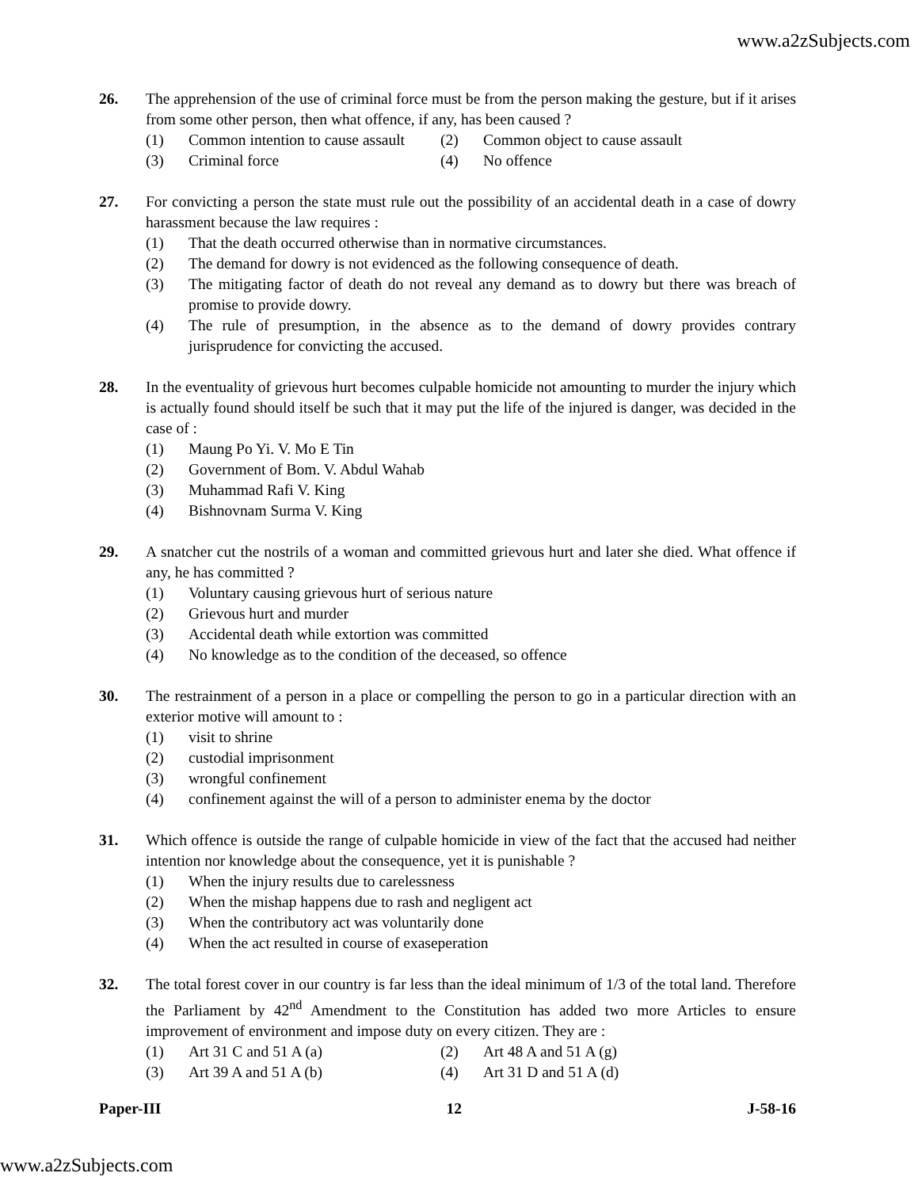www.a2zSubjects.com
26. The apprehension of the use of criminal force must be from the person making the gesture, but if it arises from some other person, then what offence, if any, has been caused ?
(1) Common intention to cause assault
(2) Common object to cause assault
(3) Criminal force (4) No offence
27. For convicting a person the state must rule out the possibility of an accidental death in a case of dowry harassment because the law requires :
(1) That the death occurred otherwise than in normative circumstances.
(2) The demand for dowry is not evidenced as the following consequence of death.
(3) The mitigating factor of death do not reveal any demand as to dowry but there was breach of promise to provide dowry.
(4) The rule of presumption, in the absence as to the demand of dowry provides contrary jurisprudence for convicting the accused.
28. In the eventuality of grievous hurt becomes culpable homicide not amounting to murder the injury which is actually found should itself be such that it may put the life of the injured is danger, was decided in the case of :
(1) Maung Po Yi. V. Mo E Tin
(2) Government of Bom. V. Abdul Wahab
(3) Muhammad Rafi V. King
(4) Bishnovnam Surma V. King
29. A snatcher cut the nostrils of a woman and committed grievous hurt and later she died. What offence if any, he has committed ?
(1) Voluntary causing grievous hurt of serious nature
(2) Grievous hurt and murder
(3) Accidental death while extortion was committed
(4) No knowledge as to the condition of the deceased, so offence
30. The restrainment of a person in a place or compelling the person to go in a particular direction with an exterior motive will amount to :
(1) visit to shrine
(2) custodial imprisonment
(3) wrongful confinement
(4) confinement against the will of a person to administer enema by the doctor
31. Which offence is outside the range of culpable homicide in view of the fact that the accused had neither intention nor knowledge about the consequence, yet it is punishable ?
(1) When the injury results due to carelessness
(2) When the mishap happens due to rash and negligent act
(3) When the contributory act was voluntarily done
(4) When the act resulted in course of exaseperation
32. The total forest cover in our country is far less than the ideal minimum of 1/3 of the total land. Therefore the Parliament by 42<sup>nd</sup> Amendment to the Constitution has added two more Articles to ensure improvement of environment and impose duty on every citizen. They are :
(1) Art 31 C and 51 A (a) (2) Art 48 A and 51 A (g)
(3) Art 39 A and 51 A (b) (4) Art 31 D and 51 A (d)
Paper-III 12 J-58-16
www.a2zSubjects.com